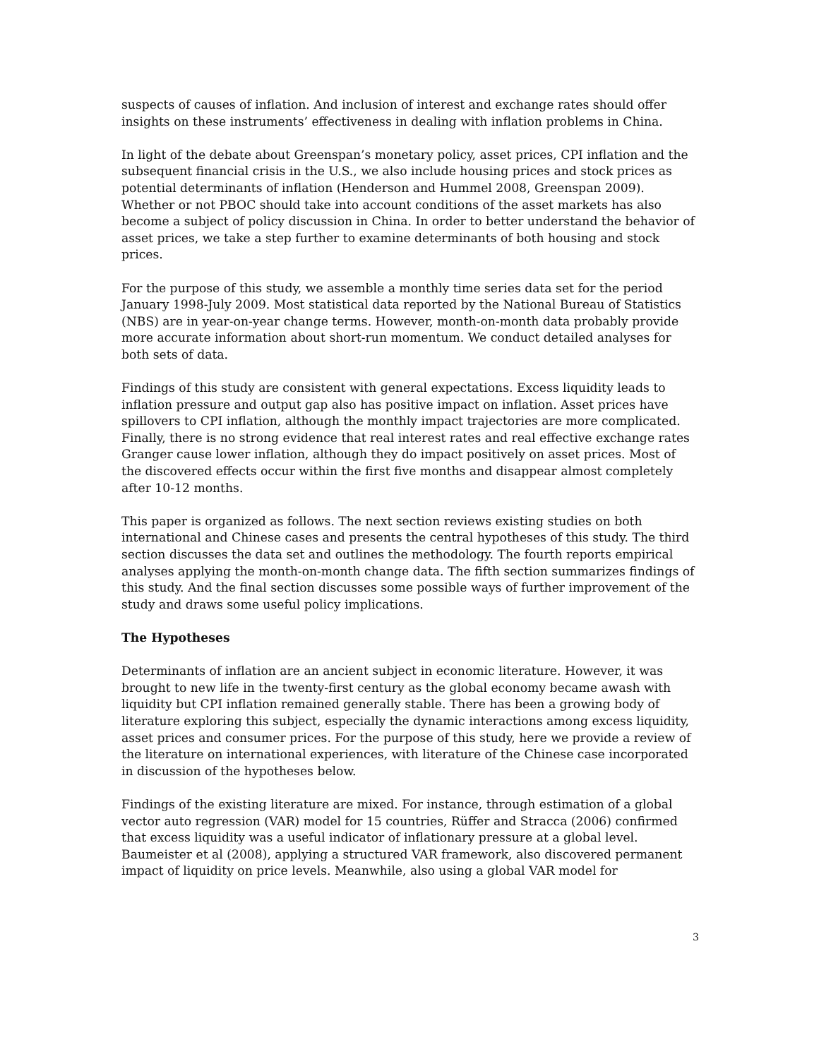suspects of causes of inflation. And inclusion of interest and exchange rates should offer insights on these instruments’ effectiveness in dealing with inflation problems in China.
In light of the debate about Greenspan’s monetary policy, asset prices, CPI inflation and the subsequent financial crisis in the U.S., we also include housing prices and stock prices as potential determinants of inflation (Henderson and Hummel 2008, Greenspan 2009). Whether or not PBOC should take into account conditions of the asset markets has also become a subject of policy discussion in China. In order to better understand the behavior of asset prices, we take a step further to examine determinants of both housing and stock prices.
For the purpose of this study, we assemble a monthly time series data set for the period January 1998-July 2009. Most statistical data reported by the National Bureau of Statistics (NBS) are in year-on-year change terms. However, month-on-month data probably provide more accurate information about short-run momentum. We conduct detailed analyses for both sets of data.
Findings of this study are consistent with general expectations. Excess liquidity leads to inflation pressure and output gap also has positive impact on inflation. Asset prices have spillovers to CPI inflation, although the monthly impact trajectories are more complicated. Finally, there is no strong evidence that real interest rates and real effective exchange rates Granger cause lower inflation, although they do impact positively on asset prices. Most of the discovered effects occur within the first five months and disappear almost completely after 10-12 months.
This paper is organized as follows. The next section reviews existing studies on both international and Chinese cases and presents the central hypotheses of this study. The third section discusses the data set and outlines the methodology. The fourth reports empirical analyses applying the month-on-month change data. The fifth section summarizes findings of this study. And the final section discusses some possible ways of further improvement of the study and draws some useful policy implications.
The Hypotheses
Determinants of inflation are an ancient subject in economic literature. However, it was brought to new life in the twenty-first century as the global economy became awash with liquidity but CPI inflation remained generally stable. There has been a growing body of literature exploring this subject, especially the dynamic interactions among excess liquidity, asset prices and consumer prices. For the purpose of this study, here we provide a review of the literature on international experiences, with literature of the Chinese case incorporated in discussion of the hypotheses below.
Findings of the existing literature are mixed. For instance, through estimation of a global vector auto regression (VAR) model for 15 countries, Rüffer and Stracca (2006) confirmed that excess liquidity was a useful indicator of inflationary pressure at a global level. Baumeister et al (2008), applying a structured VAR framework, also discovered permanent impact of liquidity on price levels. Meanwhile, also using a global VAR model for
3